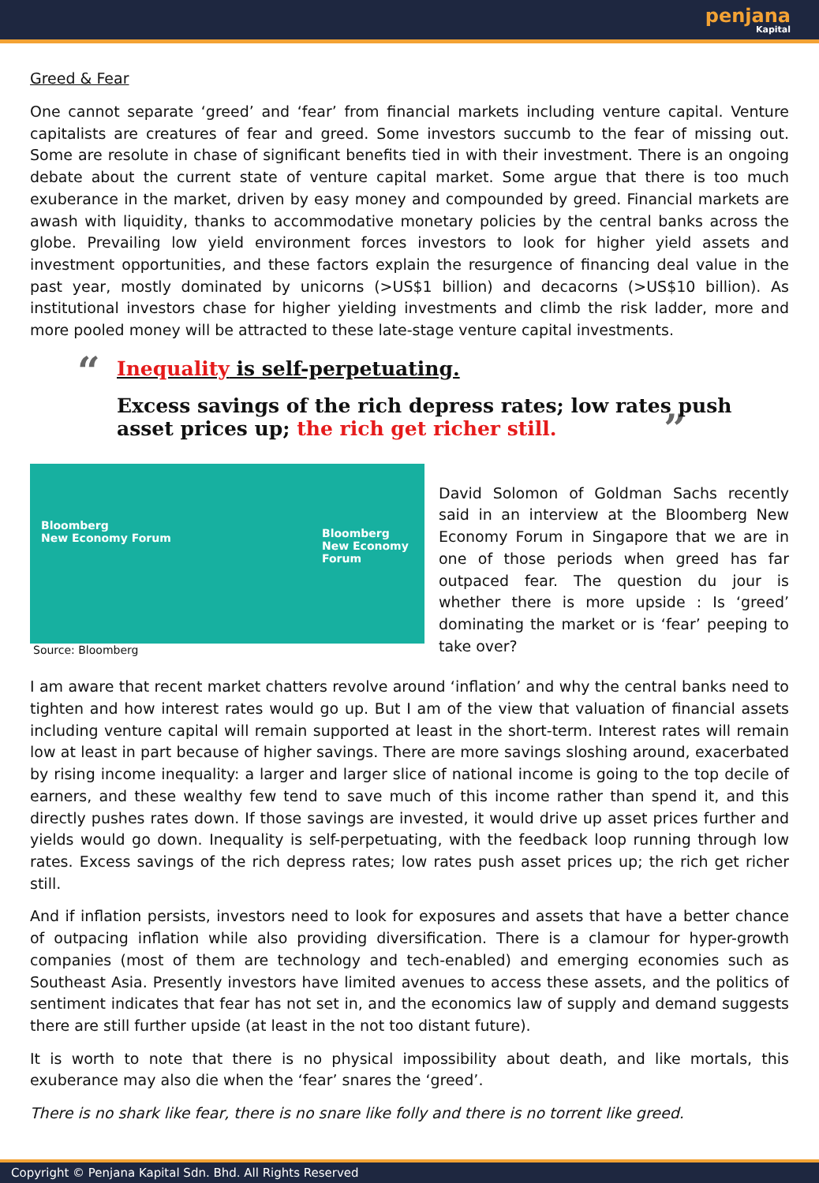penjana
Kapital
Greed & Fear
One cannot separate ‘greed’ and ‘fear’ from financial markets including venture capital. Venture capitalists are creatures of fear and greed. Some investors succumb to the fear of missing out. Some are resolute in chase of significant benefits tied in with their investment. There is an ongoing debate about the current state of venture capital market. Some argue that there is too much exuberance in the market, driven by easy money and compounded by greed. Financial markets are awash with liquidity, thanks to accommodative monetary policies by the central banks across the globe. Prevailing low yield environment forces investors to look for higher yield assets and investment opportunities, and these factors explain the resurgence of financing deal value in the past year, mostly dominated by unicorns (>US$1 billion) and decacorns (>US$10 billion). As institutional investors chase for higher yielding investments and climb the risk ladder, more and more pooled money will be attracted to these late-stage venture capital investments.
“Inequality is self-perpetuating.
Excess savings of the rich depress rates; low rates push asset prices up; the rich get richer still. ”
Bloomberg
New Economy Forum Bloomberg
New Economy Forum
Source: Bloomberg
David Solomon of Goldman Sachs recently said in an interview at the Bloomberg New Economy Forum in Singapore that we are in one of those periods when greed has far outpaced fear. The question du jour is whether there is more upside : Is ‘greed’ dominating the market or is ‘fear’ peeping to take over?
I am aware that recent market chatters revolve around ‘inflation’ and why the central banks need to tighten and how interest rates would go up. But I am of the view that valuation of financial assets including venture capital will remain supported at least in the short-term. Interest rates will remain low at least in part because of higher savings. There are more savings sloshing around, exacerbated by rising income inequality: a larger and larger slice of national income is going to the top decile of earners, and these wealthy few tend to save much of this income rather than spend it, and this directly pushes rates down. If those savings are invested, it would drive up asset prices further and yields would go down. Inequality is self-perpetuating, with the feedback loop running through low rates. Excess savings of the rich depress rates; low rates push asset prices up; the rich get richer still.
And if inflation persists, investors need to look for exposures and assets that have a better chance of outpacing inflation while also providing diversification. There is a clamour for hyper-growth companies (most of them are technology and tech-enabled) and emerging economies such as Southeast Asia. Presently investors have limited avenues to access these assets, and the politics of sentiment indicates that fear has not set in, and the economics law of supply and demand suggests there are still further upside (at least in the not too distant future).
It is worth to note that there is no physical impossibility about death, and like mortals, this exuberance may also die when the ‘fear’ snares the ‘greed’.
There is no shark like fear, there is no snare like folly and there is no torrent like greed.
Copyright © Penjana Kapital Sdn. Bhd. All Rights Reserved